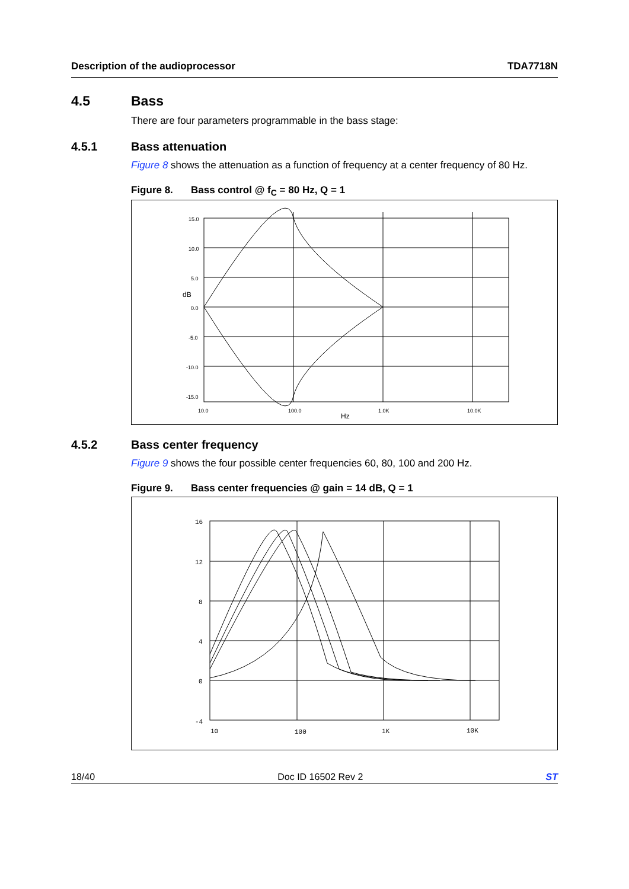Description of the audioprocessor TDA7718N
4.5 Bass
There are four parameters programmable in the bass stage:
4.5.1 Bass attenuation
Figure 8 shows the attenuation as a function of frequency at a center frequency of 80 Hz.
Figure 8. Bass control @ f<sub>C</sub> = 80 Hz, Q = 1
15.0
10.0
5.0
dB
0.0
-5.0
-10.0
-15.0
10.0
100.0
1.0K
10.0K
Hz
4.5.2 Bass center frequency
Figure 9 shows the four possible center frequencies 60, 80, 100 and 200 Hz.
Figure 9. Bass center frequencies @ gain = 14 dB, Q = 1
16
12
8
4
0
-4
10
100
1K
10K
18/40 Doc ID 16502 Rev 2 ST